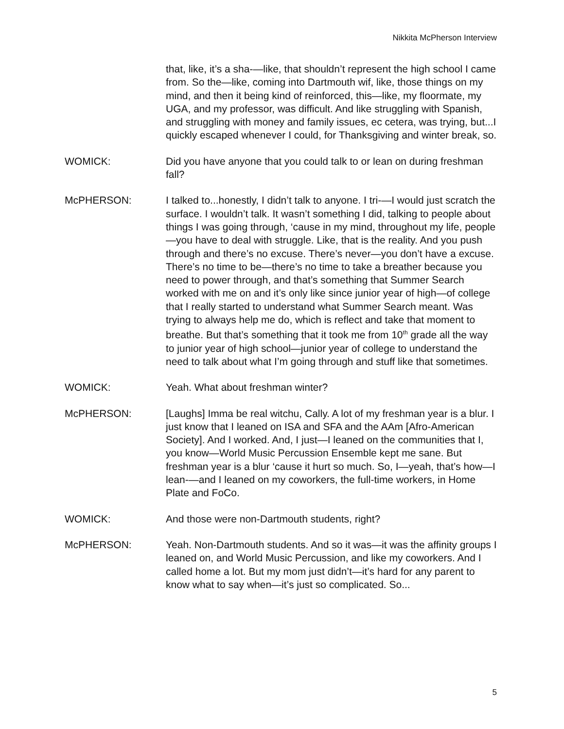Nikkita McPherson Interview
that, like, it’s a sha-—like, that shouldn’t represent the high school I came from. So the—like, coming into Dartmouth wif, like, those things on my mind, and then it being kind of reinforced, this—like, my floormate, my UGA, and my professor, was difficult. And like struggling with Spanish, and struggling with money and family issues, ec cetera, was trying, but...I quickly escaped whenever I could, for Thanksgiving and winter break, so.
WOMICK: Did you have anyone that you could talk to or lean on during freshman fall?
McPHERSON: I talked to...honestly, I didn’t talk to anyone. I tri-—I would just scratch the surface. I wouldn’t talk. It wasn’t something I did, talking to people about things I was going through, ‘cause in my mind, throughout my life, people—you have to deal with struggle. Like, that is the reality. And you push through and there’s no excuse. There’s never—you don’t have a excuse. There’s no time to be—there’s no time to take a breather because you need to power through, and that’s something that Summer Search worked with me on and it’s only like since junior year of high—of college that I really started to understand what Summer Search meant. Was trying to always help me do, which is reflect and take that moment to breathe. But that’s something that it took me from 10<sup>th</sup> grade all the way to junior year of high school—junior year of college to understand the need to talk about what I’m going through and stuff like that sometimes.
WOMICK: Yeah. What about freshman winter?
McPHERSON: [Laughs] Imma be real witchu, Cally. A lot of my freshman year is a blur. I just know that I leaned on ISA and SFA and the AAm [Afro-American Society]. And I worked. And, I just—I leaned on the communities that I, you know—World Music Percussion Ensemble kept me sane. But freshman year is a blur ‘cause it hurt so much. So, I—yeah, that’s how—I lean-—and I leaned on my coworkers, the full-time workers, in Home Plate and FoCo.
WOMICK: And those were non-Dartmouth students, right?
McPHERSON: Yeah. Non-Dartmouth students. And so it was—it was the affinity groups I leaned on, and World Music Percussion, and like my coworkers. And I called home a lot. But my mom just didn’t—it’s hard for any parent to know what to say when—it’s just so complicated. So...
5